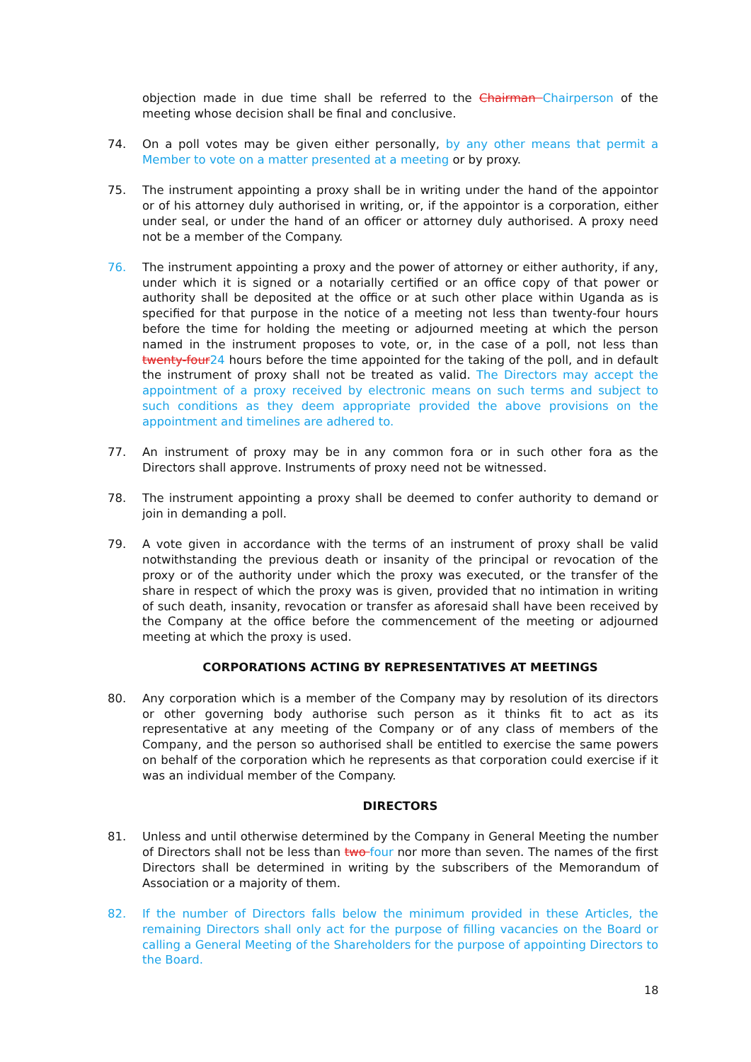objection made in due time shall be referred to the Chairman Chairperson of the meeting whose decision shall be final and conclusive.
74. On a poll votes may be given either personally, by any other means that permit a Member to vote on a matter presented at a meeting or by proxy.
75. The instrument appointing a proxy shall be in writing under the hand of the appointor or of his attorney duly authorised in writing, or, if the appointor is a corporation, either under seal, or under the hand of an officer or attorney duly authorised. A proxy need not be a member of the Company.
76. The instrument appointing a proxy and the power of attorney or either authority, if any, under which it is signed or a notarially certified or an office copy of that power or authority shall be deposited at the office or at such other place within Uganda as is specified for that purpose in the notice of a meeting not less than twenty-four hours before the time for holding the meeting or adjourned meeting at which the person named in the instrument proposes to vote, or, in the case of a poll, not less than twenty-four 24 hours before the time appointed for the taking of the poll, and in default the instrument of proxy shall not be treated as valid. The Directors may accept the appointment of a proxy received by electronic means on such terms and subject to such conditions as they deem appropriate provided the above provisions on the appointment and timelines are adhered to.
77. An instrument of proxy may be in any common fora or in such other fora as the Directors shall approve. Instruments of proxy need not be witnessed.
78. The instrument appointing a proxy shall be deemed to confer authority to demand or join in demanding a poll.
79. A vote given in accordance with the terms of an instrument of proxy shall be valid notwithstanding the previous death or insanity of the principal or revocation of the proxy or of the authority under which the proxy was executed, or the transfer of the share in respect of which the proxy was is given, provided that no intimation in writing of such death, insanity, revocation or transfer as aforesaid shall have been received by the Company at the office before the commencement of the meeting or adjourned meeting at which the proxy is used.
CORPORATIONS ACTING BY REPRESENTATIVES AT MEETINGS
80. Any corporation which is a member of the Company may by resolution of its directors or other governing body authorise such person as it thinks fit to act as its representative at any meeting of the Company or of any class of members of the Company, and the person so authorised shall be entitled to exercise the same powers on behalf of the corporation which he represents as that corporation could exercise if it was an individual member of the Company.
DIRECTORS
81. Unless and until otherwise determined by the Company in General Meeting the number of Directors shall not be less than two four nor more than seven. The names of the first Directors shall be determined in writing by the subscribers of the Memorandum of Association or a majority of them.
82. If the number of Directors falls below the minimum provided in these Articles, the remaining Directors shall only act for the purpose of filling vacancies on the Board or calling a General Meeting of the Shareholders for the purpose of appointing Directors to the Board.
18